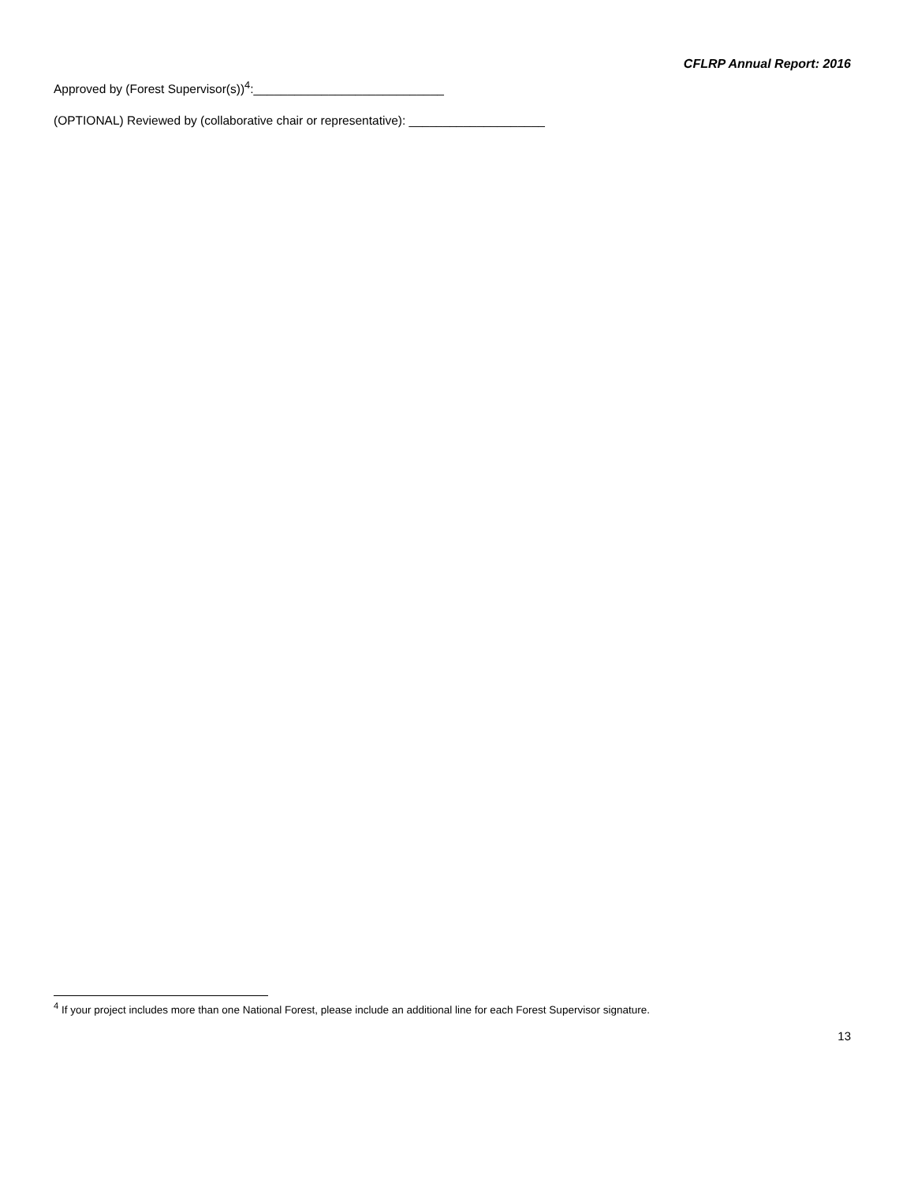CFLRP Annual Report: 2016
Approved by (Forest Supervisor(s))<sup>4</sup>:____________________________
(OPTIONAL) Reviewed by (collaborative chair or representative): ____________________
<sup>4</sup> If your project includes more than one National Forest, please include an additional line for each Forest Supervisor signature.
13